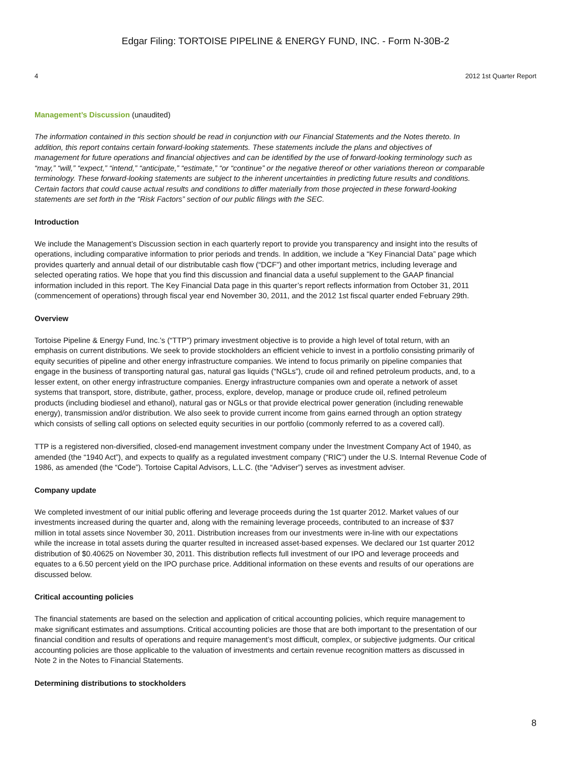Edgar Filing: TORTOISE PIPELINE & ENERGY FUND, INC. - Form N-30B-2
4 2012 1st Quarter Report
Management’s Discussion (unaudited)
The information contained in this section should be read in conjunction with our Financial Statements and the Notes thereto. In
addition, this report contains certain forward-looking statements. These statements include the plans and objectives of
management for future operations and financial objectives and can be identified by the use of forward-looking terminology such as
“may,” “will,” “expect,” “intend,” “anticipate,” “estimate,” “or “continue” or the negative thereof or other variations thereon or comparable
terminology. These forward-looking statements are subject to the inherent uncertainties in predicting future results and conditions.
Certain factors that could cause actual results and conditions to differ materially from those projected in these forward-looking
statements are set forth in the “Risk Factors” section of our public filings with the SEC.
Introduction
We include the Management’s Discussion section in each quarterly report to provide you transparency and insight into the results of
operations, including comparative information to prior periods and trends. In addition, we include a “Key Financial Data” page which
provides quarterly and annual detail of our distributable cash flow (“DCF”) and other important metrics, including leverage and
selected operating ratios. We hope that you find this discussion and financial data a useful supplement to the GAAP financial
information included in this report. The Key Financial Data page in this quarter’s report reflects information from October 31, 2011
(commencement of operations) through fiscal year end November 30, 2011, and the 2012 1st fiscal quarter ended February 29th.
Overview
Tortoise Pipeline & Energy Fund, Inc.’s (“TTP”) primary investment objective is to provide a high level of total return, with an
emphasis on current distributions. We seek to provide stockholders an efficient vehicle to invest in a portfolio consisting primarily of
equity securities of pipeline and other energy infrastructure companies. We intend to focus primarily on pipeline companies that
engage in the business of transporting natural gas, natural gas liquids (“NGLs”), crude oil and refined petroleum products, and, to a
lesser extent, on other energy infrastructure companies. Energy infrastructure companies own and operate a network of asset
systems that transport, store, distribute, gather, process, explore, develop, manage or produce crude oil, refined petroleum
products (including biodiesel and ethanol), natural gas or NGLs or that provide electrical power generation (including renewable
energy), transmission and/or distribution. We also seek to provide current income from gains earned through an option strategy
which consists of selling call options on selected equity securities in our portfolio (commonly referred to as a covered call).
TTP is a registered non-diversified, closed-end management investment company under the Investment Company Act of 1940, as
amended (the “1940 Act”), and expects to qualify as a regulated investment company (“RIC”) under the U.S. Internal Revenue Code of
1986, as amended (the “Code”). Tortoise Capital Advisors, L.L.C. (the “Adviser”) serves as investment adviser.
Company update
We completed investment of our initial public offering and leverage proceeds during the 1st quarter 2012. Market values of our
investments increased during the quarter and, along with the remaining leverage proceeds, contributed to an increase of $37
million in total assets since November 30, 2011. Distribution increases from our investments were in-line with our expectations
while the increase in total assets during the quarter resulted in increased asset-based expenses. We declared our 1st quarter 2012
distribution of $0.40625 on November 30, 2011. This distribution reflects full investment of our IPO and leverage proceeds and
equates to a 6.50 percent yield on the IPO purchase price. Additional information on these events and results of our operations are
discussed below.
Critical accounting policies
The financial statements are based on the selection and application of critical accounting policies, which require management to
make significant estimates and assumptions. Critical accounting policies are those that are both important to the presentation of our
financial condition and results of operations and require management’s most difficult, complex, or subjective judgments. Our critical
accounting policies are those applicable to the valuation of investments and certain revenue recognition matters as discussed in
Note 2 in the Notes to Financial Statements.
Determining distributions to stockholders
8